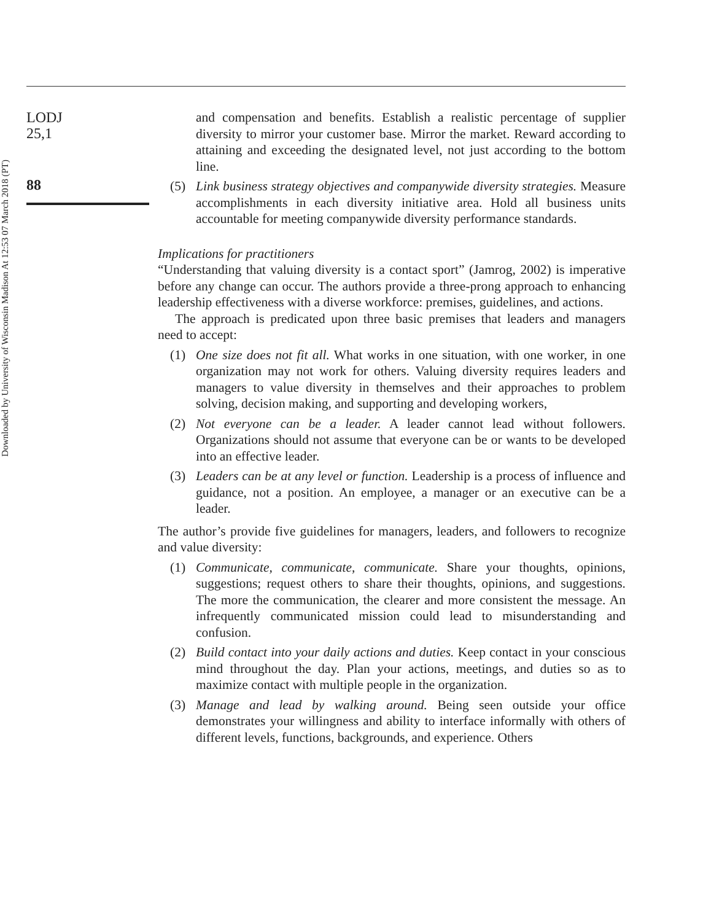Downloaded by University of Wisconsin Madison At 12:53 07 March 2018 (PT)
LODJ
25,1
88
and compensation and benefits. Establish a realistic percentage of supplier diversity to mirror your customer base. Mirror the market. Reward according to attaining and exceeding the designated level, not just according to the bottom line.
(5) Link business strategy objectives and companywide diversity strategies. Measure accomplishments in each diversity initiative area. Hold all business units accountable for meeting companywide diversity performance standards.
Implications for practitioners
“Understanding that valuing diversity is a contact sport” (Jamrog, 2002) is imperative before any change can occur. The authors provide a three-prong approach to enhancing leadership effectiveness with a diverse workforce: premises, guidelines, and actions.
The approach is predicated upon three basic premises that leaders and managers need to accept:
(1) One size does not fit all. What works in one situation, with one worker, in one organization may not work for others. Valuing diversity requires leaders and managers to value diversity in themselves and their approaches to problem solving, decision making, and supporting and developing workers,
(2) Not everyone can be a leader. A leader cannot lead without followers. Organizations should not assume that everyone can be or wants to be developed into an effective leader.
(3) Leaders can be at any level or function. Leadership is a process of influence and guidance, not a position. An employee, a manager or an executive can be a leader.
The author’s provide five guidelines for managers, leaders, and followers to recognize and value diversity:
(1) Communicate, communicate, communicate. Share your thoughts, opinions, suggestions; request others to share their thoughts, opinions, and suggestions. The more the communication, the clearer and more consistent the message. An infrequently communicated mission could lead to misunderstanding and confusion.
(2) Build contact into your daily actions and duties. Keep contact in your conscious mind throughout the day. Plan your actions, meetings, and duties so as to maximize contact with multiple people in the organization.
(3) Manage and lead by walking around. Being seen outside your office demonstrates your willingness and ability to interface informally with others of different levels, functions, backgrounds, and experience. Others